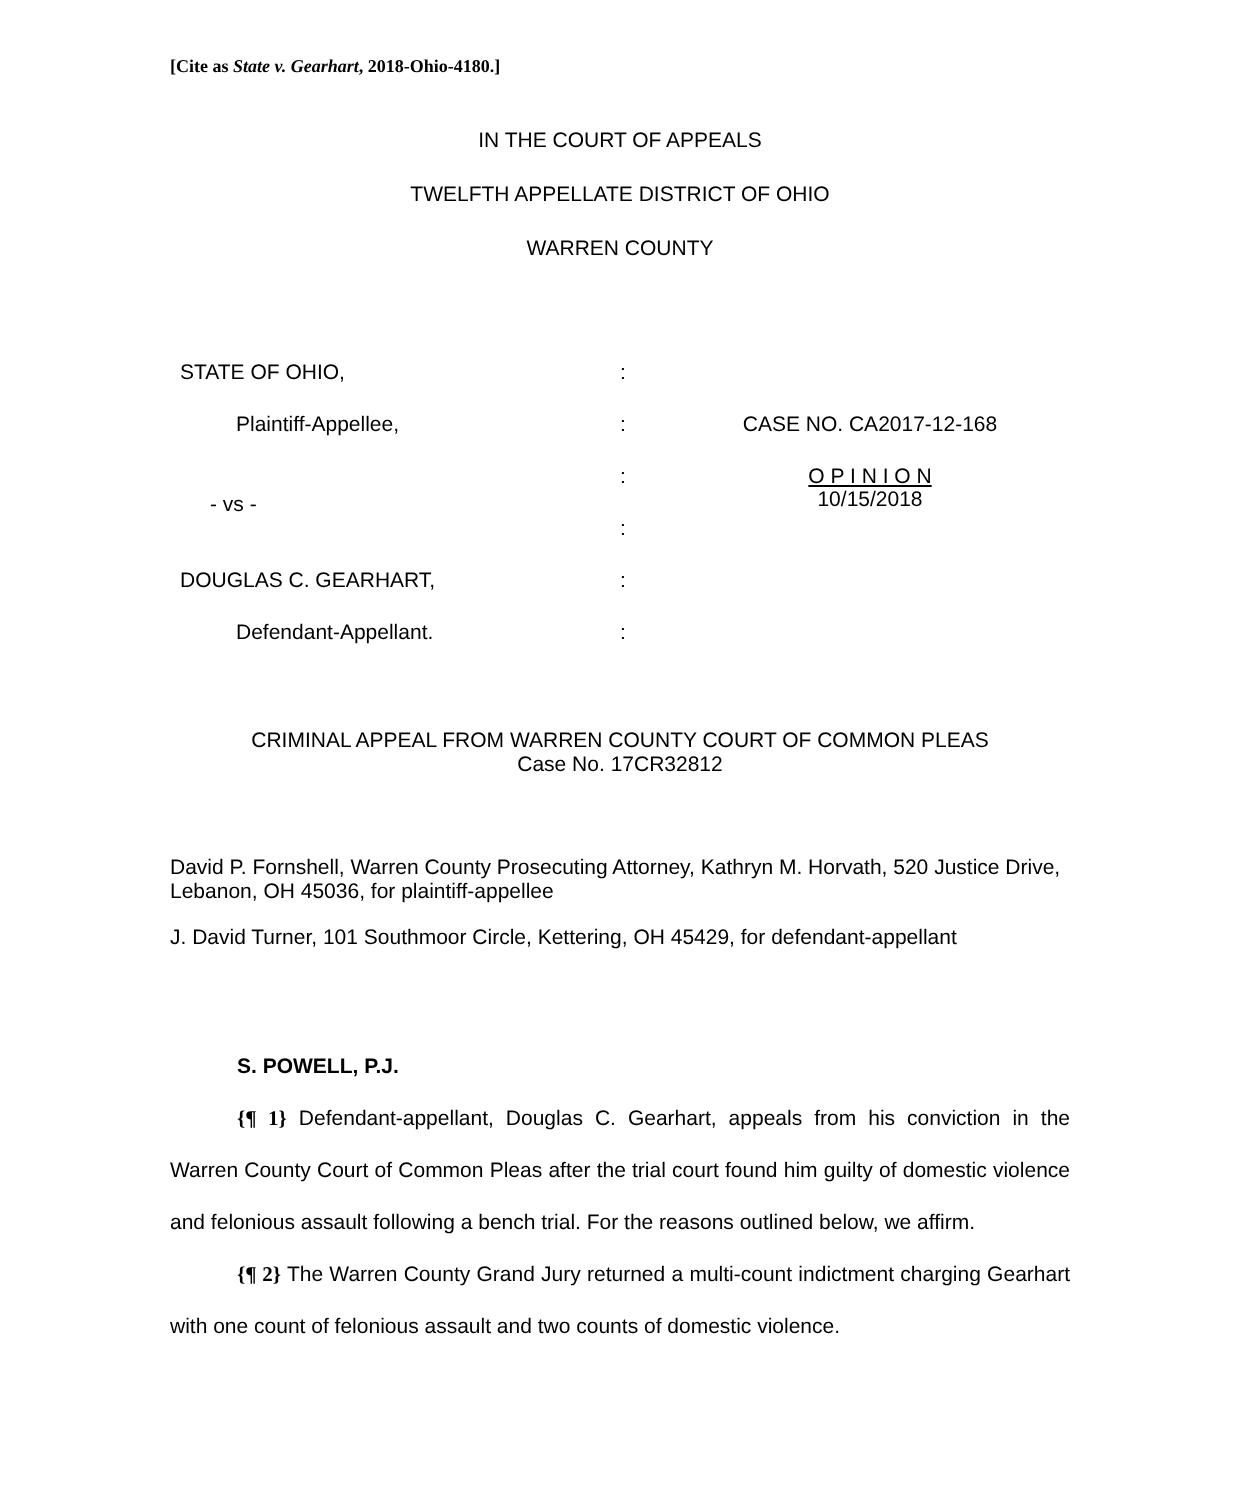[Cite as State v. Gearhart, 2018-Ohio-4180.]
IN THE COURT OF APPEALS
TWELFTH APPELLATE DISTRICT OF OHIO
WARREN COUNTY
| STATE OF OHIO, | : | |
| Plaintiff-Appellee, | : | CASE NO. CA2017-12-168 |
| - vs - | : | O P I N I O N 10/15/2018 |
| | : | |
| DOUGLAS C. GEARHART, | : | |
| Defendant-Appellant. | : | |
CRIMINAL APPEAL FROM WARREN COUNTY COURT OF COMMON PLEAS
Case No. 17CR32812
David P. Fornshell, Warren County Prosecuting Attorney, Kathryn M. Horvath, 520 Justice Drive, Lebanon, OH 45036, for plaintiff-appellee
J. David Turner, 101 Southmoor Circle, Kettering, OH 45429, for defendant-appellant
S. POWELL, P.J.
{¶ 1} Defendant-appellant, Douglas C. Gearhart, appeals from his conviction in the Warren County Court of Common Pleas after the trial court found him guilty of domestic violence and felonious assault following a bench trial. For the reasons outlined below, we affirm.
{¶ 2} The Warren County Grand Jury returned a multi-count indictment charging Gearhart with one count of felonious assault and two counts of domestic violence.